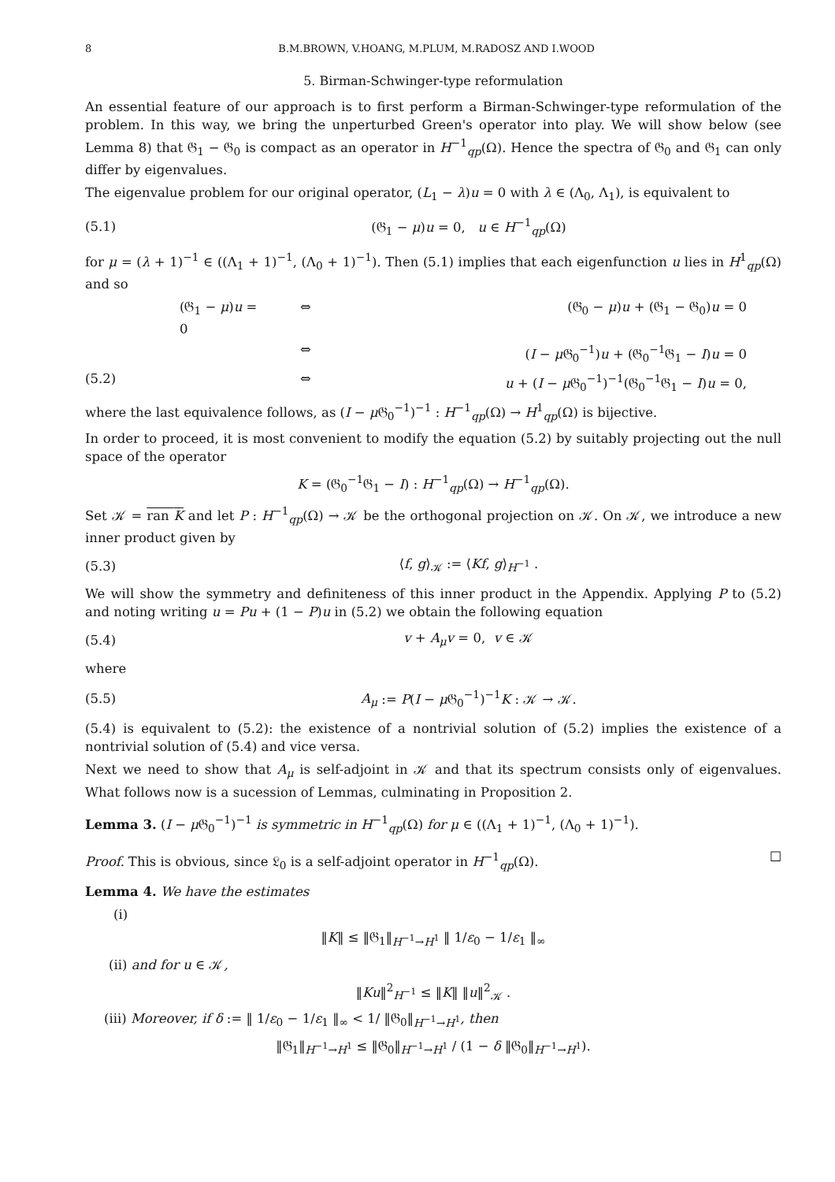8 B.M.BROWN, V.HOANG, M.PLUM, M.RADOSZ AND I.WOOD
5. Birman-Schwinger-type reformulation
An essential feature of our approach is to first perform a Birman-Schwinger-type reformulation of the problem. In this way, we bring the unperturbed Green's operator into play. We will show below (see Lemma 8) that 𝔊<sub>1</sub> − 𝔊<sub>0</sub> is compact as an operator in H<sup>−1</sup><sub>qp</sub>(Ω). Hence the spectra of 𝔊<sub>0</sub> and 𝔊<sub>1</sub> can only differ by eigenvalues.
The eigenvalue problem for our original operator, (L<sub>1</sub> − λ)u = 0 with λ ∈ (Λ<sub>0</sub>, Λ<sub>1</sub>), is equivalent to
(5.1) (𝔊<sub>1</sub> − μ)u = 0, u ∈ H<sup>−1</sup><sub>qp</sub>(Ω)
for μ = (λ + 1)<sup>−1</sup> ∈ ((Λ<sub>1</sub> + 1)<sup>−1</sup>, (Λ<sub>0</sub> + 1)<sup>−1</sup>). Then (5.1) implies that each eigenfunction u lies in H<sup>1</sup><sub>qp</sub>(Ω) and so
(𝔊<sub>1</sub> − μ)u = 0 ⇔ (𝔊<sub>0</sub> − μ)u + (𝔊<sub>1</sub> − 𝔊<sub>0</sub>)u = 0
⇔ (I − μ 𝔊<sub>0</sub><sup>−1</sup>)u + (𝔊<sub>0</sub><sup>−1</sup>𝔊<sub>1</sub> − I)u = 0
(5.2) ⇔ u + (I − μ 𝔊<sub>0</sub><sup>−1</sup>)<sup>−1</sup>(𝔊<sub>0</sub><sup>−1</sup>𝔊<sub>1</sub> − I)u = 0,
where the last equivalence follows, as (I − μ 𝔊<sub>0</sub><sup>−1</sup>)<sup>−1</sup> : H<sup>−1</sup><sub>qp</sub>(Ω) → H<sup>1</sup><sub>qp</sub>(Ω) is bijective.
In order to proceed, it is most convenient to modify the equation (5.2) by suitably projecting out the null space of the operator
K = (𝔊<sub>0</sub><sup>−1</sup>𝔊<sub>1</sub> − I) : H<sup>−1</sup><sub>qp</sub>(Ω) → H<sup>−1</sup><sub>qp</sub>(Ω).
Set 𝒦 = ran K and let P : H<sup>−1</sup><sub>qp</sub>(Ω) → 𝒦 be the orthogonal projection on 𝒦. On 𝒦, we introduce a new inner product given by
(5.3) ⟨f, g⟩<sub>𝒦</sub> := ⟨Kf, g⟩<sub>H<sup>−1</sup></sub> .
We will show the symmetry and definiteness of this inner product in the Appendix. Applying P to (5.2) and noting writing u = Pu + (1 − P)u in (5.2) we obtain the following equation
(5.4) v + A<sub>μ</sub>v = 0, v ∈ 𝒦
where
(5.5) A<sub>μ</sub> := P(I − μ 𝔊<sub>0</sub><sup>−1</sup>)<sup>−1</sup>K : 𝒦 → 𝒦.
(5.4) is equivalent to (5.2): the existence of a nontrivial solution of (5.2) implies the existence of a nontrivial solution of (5.4) and vice versa.
Next we need to show that A<sub>μ</sub> is self-adjoint in 𝒦 and that its spectrum consists only of eigenvalues. What follows now is a sucession of Lemmas, culminating in Proposition 2.
Lemma 3. (I − μ 𝔊<sub>0</sub><sup>−1</sup>)<sup>−1</sup> is symmetric in H<sup>−1</sup><sub>qp</sub>(Ω) for μ ∈ ((Λ<sub>1</sub> + 1)<sup>−1</sup>, (Λ<sub>0</sub> + 1)<sup>−1</sup>).
Proof. This is obvious, since 𝔏<sub>0</sub> is a self-adjoint operator in H<sup>−1</sup><sub>qp</sub>(Ω). ☐
Lemma 4. We have the estimates
(i)
‖K‖ ≤ ‖𝔊<sub>1</sub>‖<sub>H<sup>−1</sup>→H<sup>1</sup></sub> ‖ 1/ε<sub>0</sub> − 1/ε<sub>1</sub> ‖<sub>∞</sub>
(ii) and for u ∈ 𝒦,
‖Ku‖<sup>2</sup><sub>H<sup>−1</sup></sub> ≤ ‖K‖ ‖u‖<sup>2</sup><sub>𝒦</sub> .
(iii) Moreover, if δ := ‖ 1/ε<sub>0</sub> − 1/ε<sub>1</sub> ‖<sub>∞</sub> < 1/ ‖𝔊<sub>0</sub>‖<sub>H<sup>−1</sup>→H<sup>1</sup></sub>, then
‖𝔊<sub>1</sub>‖<sub>H<sup>−1</sup>→H<sup>1</sup></sub> ≤ ‖𝔊<sub>0</sub>‖<sub>H<sup>−1</sup>→H<sup>1</sup></sub> / (1 − δ ‖𝔊<sub>0</sub>‖<sub>H<sup>−1</sup>→H<sup>1</sup></sub>).